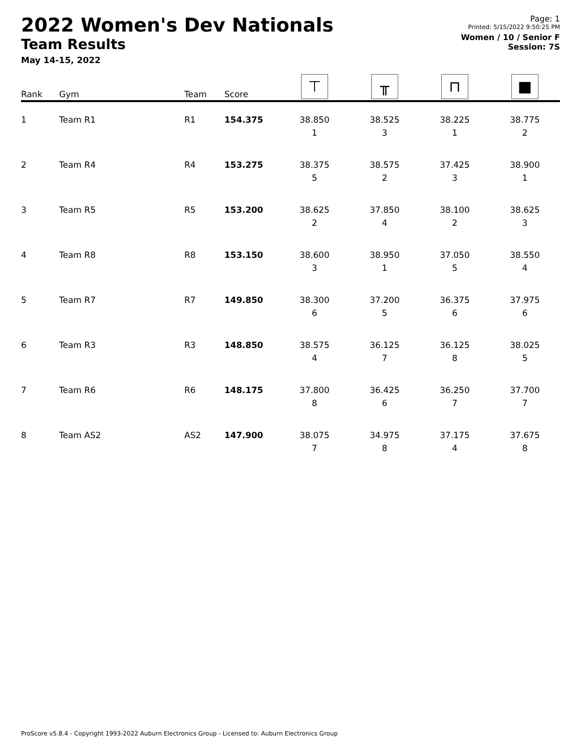2022 Women's Dev Nationals
Team Results
May 14-15, 2022
Page: 1
Printed: 5/15/2022 9:50:25 PM
Women / 10 / Senior F
Session: 7S
| Rank | Gym | Team | Score | ⊤ | ╥ | ⊓ | ■ |
| --- | --- | --- | --- | --- | --- | --- | --- |
| 1 | Team R1 | R1 | 154.375 | 38.850 1 | 38.525 3 | 38.225 1 | 38.775 2 |
| 2 | Team R4 | R4 | 153.275 | 38.375 5 | 38.575 2 | 37.425 3 | 38.900 1 |
| 3 | Team R5 | R5 | 153.200 | 38.625 2 | 37.850 4 | 38.100 2 | 38.625 3 |
| 4 | Team R8 | R8 | 153.150 | 38.600 3 | 38.950 1 | 37.050 5 | 38.550 4 |
| 5 | Team R7 | R7 | 149.850 | 38.300 6 | 37.200 5 | 36.375 6 | 37.975 6 |
| 6 | Team R3 | R3 | 148.850 | 38.575 4 | 36.125 7 | 36.125 8 | 38.025 5 |
| 7 | Team R6 | R6 | 148.175 | 37.800 8 | 36.425 6 | 36.250 7 | 37.700 7 |
| 8 | Team AS2 | AS2 | 147.900 | 38.075 7 | 34.975 8 | 37.175 4 | 37.675 8 |
ProScore v5.8.4 - Copyright 1993-2022 Auburn Electronics Group - Licensed to: Auburn Electronics Group